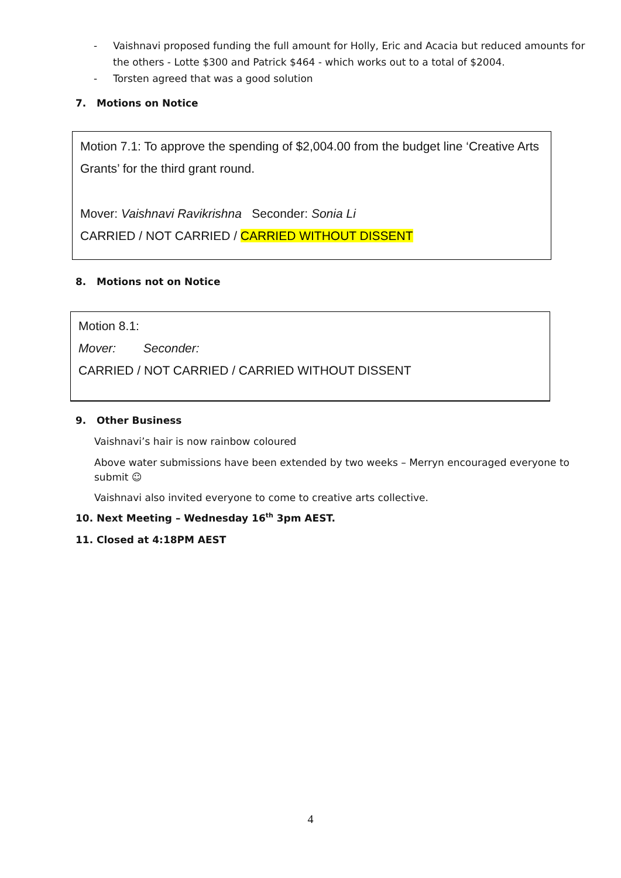- Vaishnavi proposed funding the full amount for Holly, Eric and Acacia but reduced amounts for the others - Lotte $300 and Patrick $464 - which works out to a total of $2004.
- Torsten agreed that was a good solution
7. Motions on Notice
Motion 7.1: To approve the spending of $2,004.00 from the budget line ‘Creative Arts Grants’ for the third grant round.
Mover: Vaishnavi Ravikrishna Seconder: Sonia Li
CARRIED / NOT CARRIED / CARRIED WITHOUT DISSENT
8. Motions not on Notice
Motion 8.1:
Mover: Seconder:
CARRIED / NOT CARRIED / CARRIED WITHOUT DISSENT
9. Other Business
Vaishnavi’s hair is now rainbow coloured
Above water submissions have been extended by two weeks – Merryn encouraged everyone to submit ☺
Vaishnavi also invited everyone to come to creative arts collective.
10. Next Meeting – Wednesday 16<sup>th</sup> 3pm AEST.
11. Closed at 4:18PM AEST
4